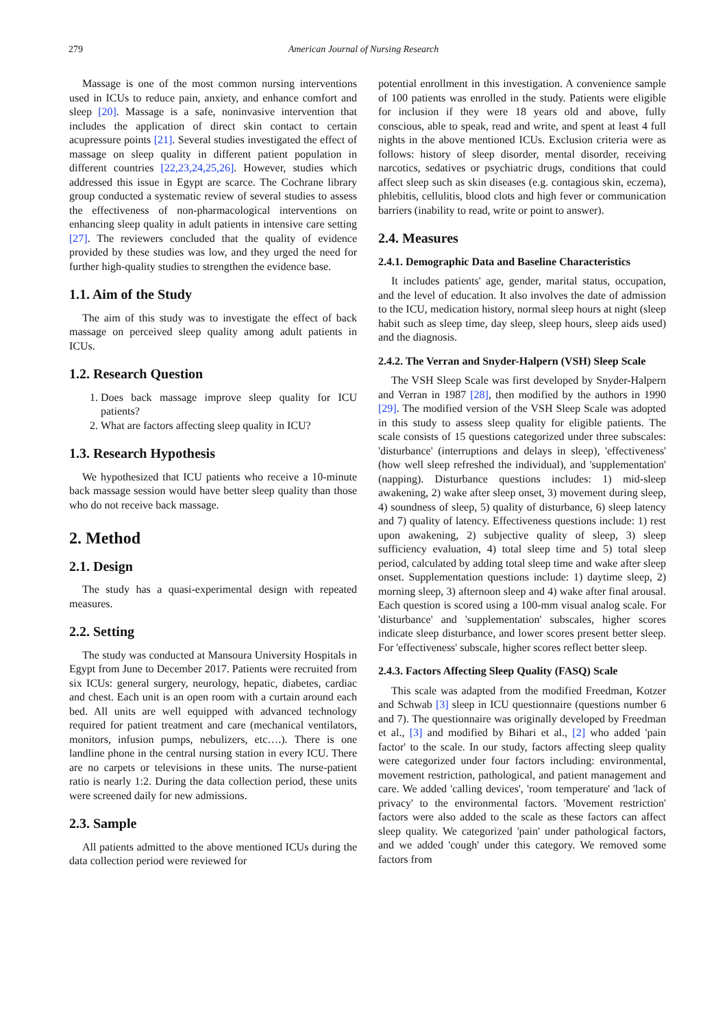279 American Journal of Nursing Research
Massage is one of the most common nursing interventions used in ICUs to reduce pain, anxiety, and enhance comfort and sleep [20]. Massage is a safe, noninvasive intervention that includes the application of direct skin contact to certain acupressure points [21]. Several studies investigated the effect of massage on sleep quality in different patient population in different countries [22,23,24,25,26]. However, studies which addressed this issue in Egypt are scarce. The Cochrane library group conducted a systematic review of several studies to assess the effectiveness of non-pharmacological interventions on enhancing sleep quality in adult patients in intensive care setting [27]. The reviewers concluded that the quality of evidence provided by these studies was low, and they urged the need for further high-quality studies to strengthen the evidence base.
1.1. Aim of the Study
The aim of this study was to investigate the effect of back massage on perceived sleep quality among adult patients in ICUs.
1.2. Research Question
1. Does back massage improve sleep quality for ICU patients?
2. What are factors affecting sleep quality in ICU?
1.3. Research Hypothesis
We hypothesized that ICU patients who receive a 10-minute back massage session would have better sleep quality than those who do not receive back massage.
2. Method
2.1. Design
The study has a quasi-experimental design with repeated measures.
2.2. Setting
The study was conducted at Mansoura University Hospitals in Egypt from June to December 2017. Patients were recruited from six ICUs: general surgery, neurology, hepatic, diabetes, cardiac and chest. Each unit is an open room with a curtain around each bed. All units are well equipped with advanced technology required for patient treatment and care (mechanical ventilators, monitors, infusion pumps, nebulizers, etc….). There is one landline phone in the central nursing station in every ICU. There are no carpets or televisions in these units. The nurse-patient ratio is nearly 1:2. During the data collection period, these units were screened daily for new admissions.
2.3. Sample
All patients admitted to the above mentioned ICUs during the data collection period were reviewed for
potential enrollment in this investigation. A convenience sample of 100 patients was enrolled in the study. Patients were eligible for inclusion if they were 18 years old and above, fully conscious, able to speak, read and write, and spent at least 4 full nights in the above mentioned ICUs. Exclusion criteria were as follows: history of sleep disorder, mental disorder, receiving narcotics, sedatives or psychiatric drugs, conditions that could affect sleep such as skin diseases (e.g. contagious skin, eczema), phlebitis, cellulitis, blood clots and high fever or communication barriers (inability to read, write or point to answer).
2.4. Measures
2.4.1. Demographic Data and Baseline Characteristics
It includes patients' age, gender, marital status, occupation, and the level of education. It also involves the date of admission to the ICU, medication history, normal sleep hours at night (sleep habit such as sleep time, day sleep, sleep hours, sleep aids used) and the diagnosis.
2.4.2. The Verran and Snyder-Halpern (VSH) Sleep Scale
The VSH Sleep Scale was first developed by Snyder-Halpern and Verran in 1987 [28], then modified by the authors in 1990 [29]. The modified version of the VSH Sleep Scale was adopted in this study to assess sleep quality for eligible patients. The scale consists of 15 questions categorized under three subscales: 'disturbance' (interruptions and delays in sleep), 'effectiveness' (how well sleep refreshed the individual), and 'supplementation' (napping). Disturbance questions includes: 1) mid-sleep awakening, 2) wake after sleep onset, 3) movement during sleep, 4) soundness of sleep, 5) quality of disturbance, 6) sleep latency and 7) quality of latency. Effectiveness questions include: 1) rest upon awakening, 2) subjective quality of sleep, 3) sleep sufficiency evaluation, 4) total sleep time and 5) total sleep period, calculated by adding total sleep time and wake after sleep onset. Supplementation questions include: 1) daytime sleep, 2) morning sleep, 3) afternoon sleep and 4) wake after final arousal. Each question is scored using a 100-mm visual analog scale. For 'disturbance' and 'supplementation' subscales, higher scores indicate sleep disturbance, and lower scores present better sleep. For 'effectiveness' subscale, higher scores reflect better sleep.
2.4.3. Factors Affecting Sleep Quality (FASQ) Scale
This scale was adapted from the modified Freedman, Kotzer and Schwab [3] sleep in ICU questionnaire (questions number 6 and 7). The questionnaire was originally developed by Freedman et al., [3] and modified by Bihari et al., [2] who added 'pain factor' to the scale. In our study, factors affecting sleep quality were categorized under four factors including: environmental, movement restriction, pathological, and patient management and care. We added 'calling devices', 'room temperature' and 'lack of privacy' to the environmental factors. 'Movement restriction' factors were also added to the scale as these factors can affect sleep quality. We categorized 'pain' under pathological factors, and we added 'cough' under this category. We removed some factors from